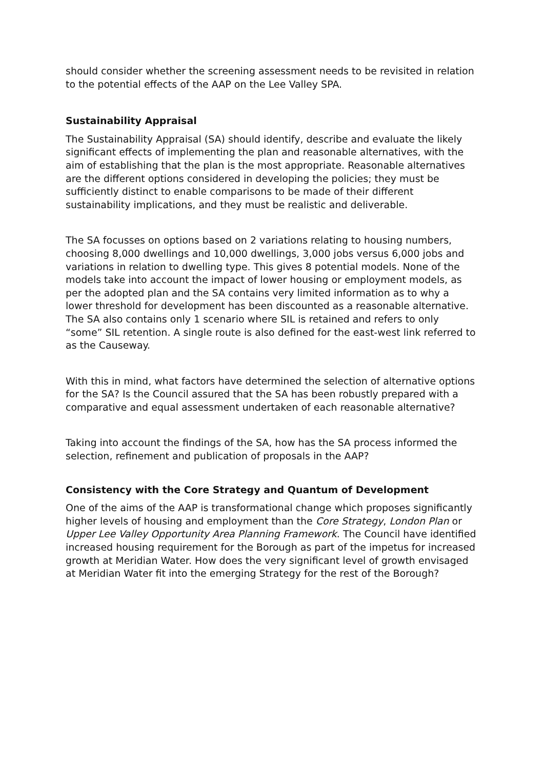should consider whether the screening assessment needs to be revisited in relation to the potential effects of the AAP on the Lee Valley SPA.
Sustainability Appraisal
The Sustainability Appraisal (SA) should identify, describe and evaluate the likely significant effects of implementing the plan and reasonable alternatives, with the aim of establishing that the plan is the most appropriate. Reasonable alternatives are the different options considered in developing the policies; they must be sufficiently distinct to enable comparisons to be made of their different sustainability implications, and they must be realistic and deliverable.
The SA focusses on options based on 2 variations relating to housing numbers, choosing 8,000 dwellings and 10,000 dwellings, 3,000 jobs versus 6,000 jobs and variations in relation to dwelling type. This gives 8 potential models. None of the models take into account the impact of lower housing or employment models, as per the adopted plan and the SA contains very limited information as to why a lower threshold for development has been discounted as a reasonable alternative. The SA also contains only 1 scenario where SIL is retained and refers to only “some” SIL retention. A single route is also defined for the east-west link referred to as the Causeway.
With this in mind, what factors have determined the selection of alternative options for the SA? Is the Council assured that the SA has been robustly prepared with a comparative and equal assessment undertaken of each reasonable alternative?
Taking into account the findings of the SA, how has the SA process informed the selection, refinement and publication of proposals in the AAP?
Consistency with the Core Strategy and Quantum of Development
One of the aims of the AAP is transformational change which proposes significantly higher levels of housing and employment than the Core Strategy, London Plan or Upper Lee Valley Opportunity Area Planning Framework. The Council have identified increased housing requirement for the Borough as part of the impetus for increased growth at Meridian Water. How does the very significant level of growth envisaged at Meridian Water fit into the emerging Strategy for the rest of the Borough?